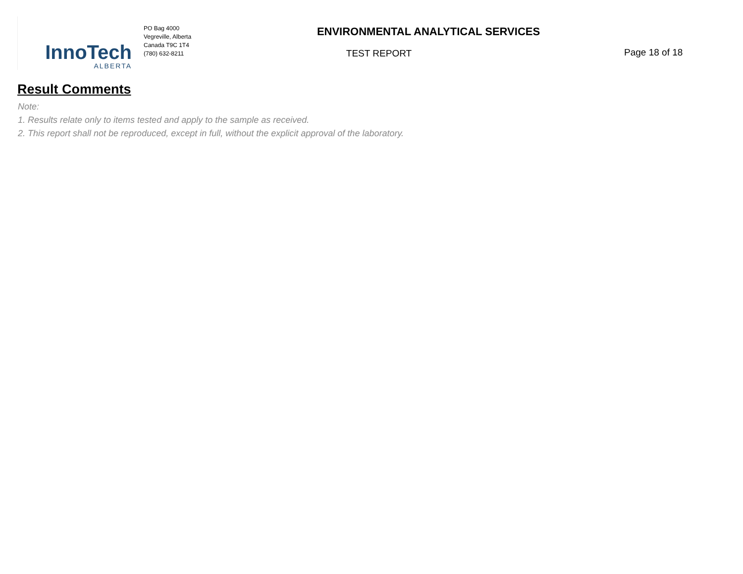InnoTech
ALBERTA
PO Bag 4000
Vegreville, Alberta
Canada T9C 1T4
(780) 632-8211
ENVIRONMENTAL ANALYTICAL SERVICES
TEST REPORT
Page 18 of 18
Result Comments
Note:
1. Results relate only to items tested and apply to the sample as received.
2. This report shall not be reproduced, except in full, without the explicit approval of the laboratory.